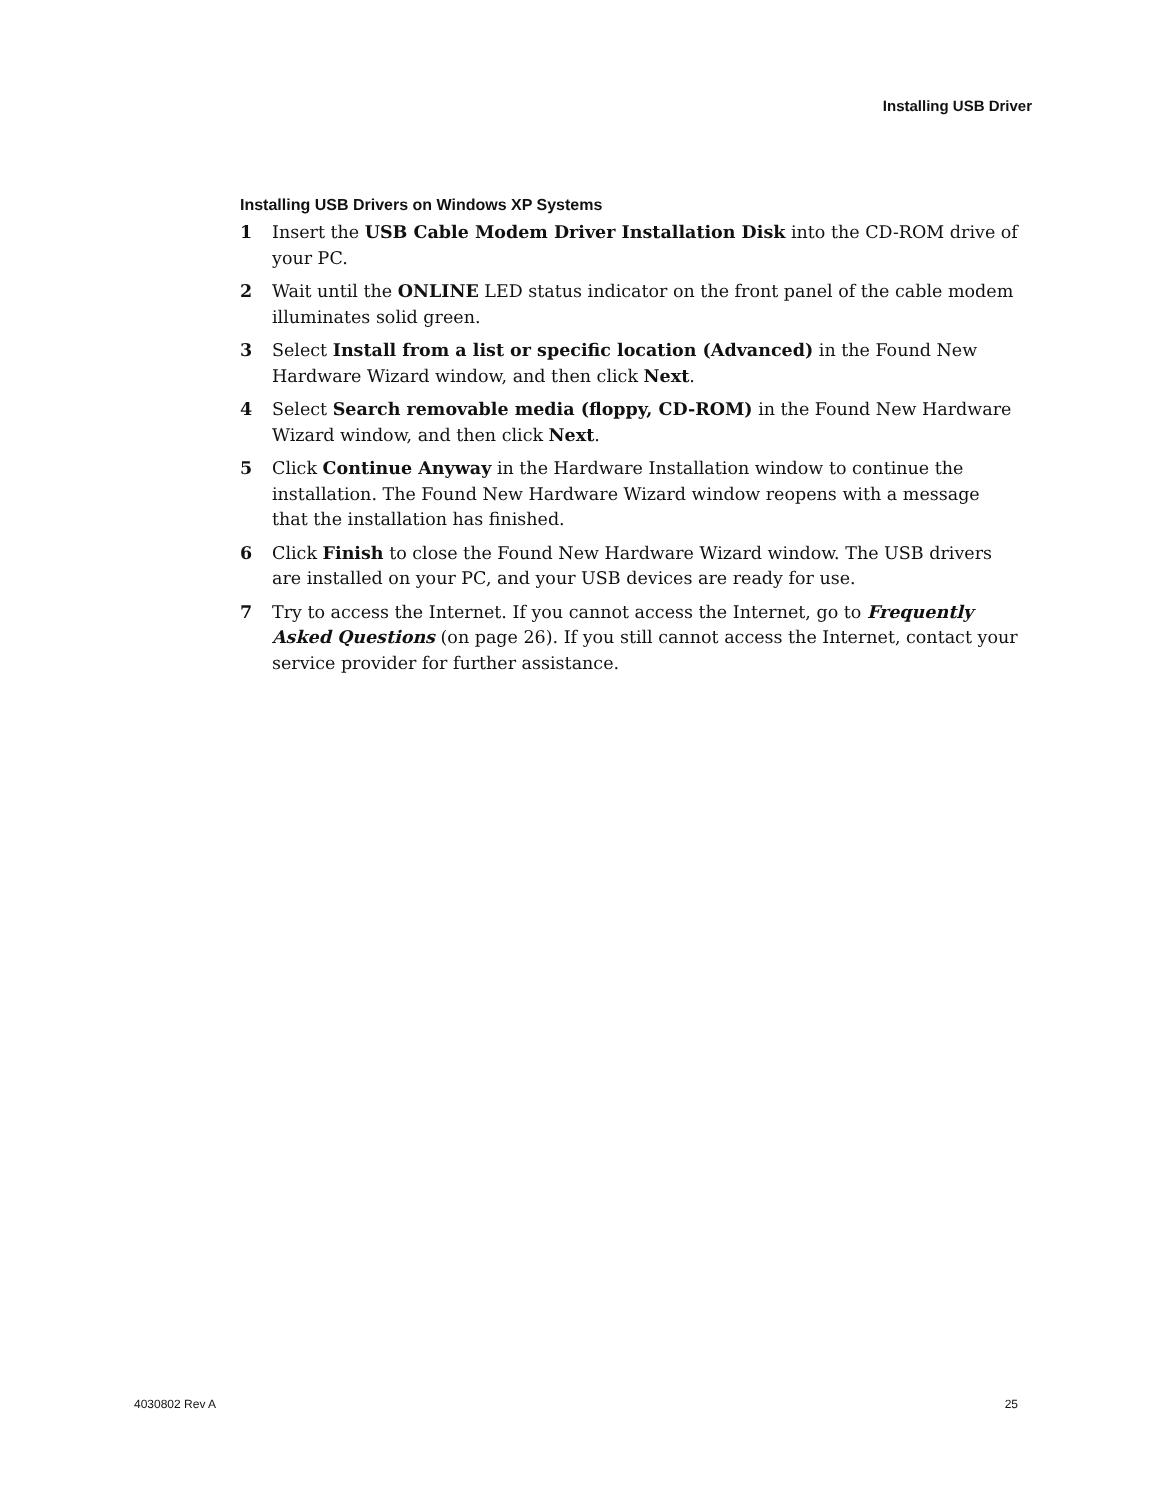Installing USB Driver
Installing USB Drivers on Windows XP Systems
1 Insert the USB Cable Modem Driver Installation Disk into the CD-ROM drive of your PC.
2 Wait until the ONLINE LED status indicator on the front panel of the cable modem illuminates solid green.
3 Select Install from a list or specific location (Advanced) in the Found New Hardware Wizard window, and then click Next.
4 Select Search removable media (floppy, CD-ROM) in the Found New Hardware Wizard window, and then click Next.
5 Click Continue Anyway in the Hardware Installation window to continue the installation. The Found New Hardware Wizard window reopens with a message that the installation has finished.
6 Click Finish to close the Found New Hardware Wizard window. The USB drivers are installed on your PC, and your USB devices are ready for use.
7 Try to access the Internet. If you cannot access the Internet, go to Frequently Asked Questions (on page 26). If you still cannot access the Internet, contact your service provider for further assistance.
4030802 Rev A 25